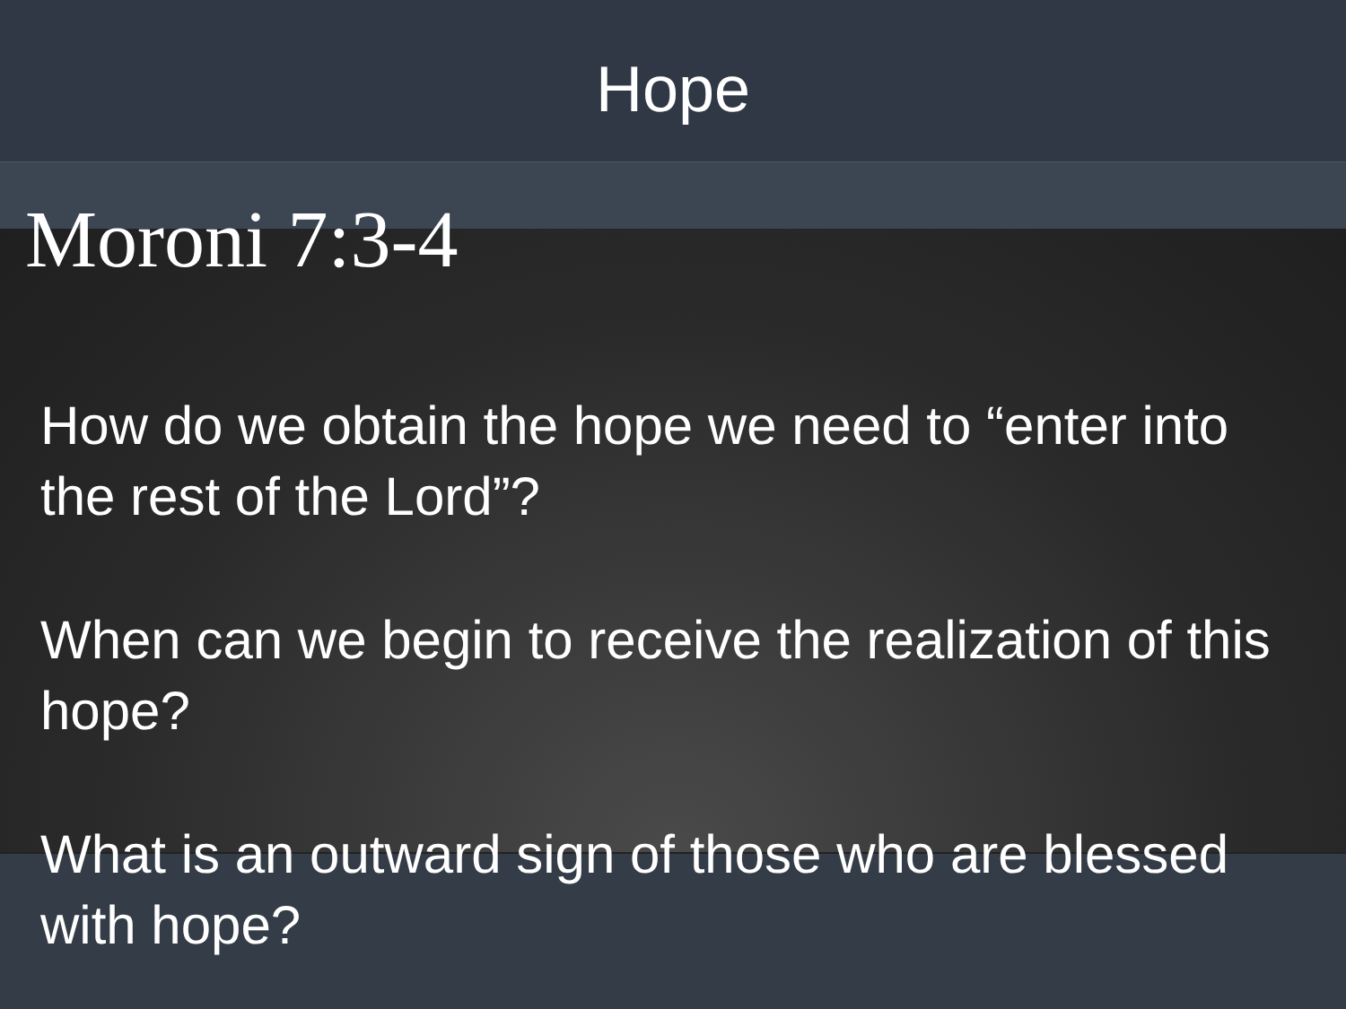Hope
Moroni 7:3-4
How do we obtain the hope we need to “enter into the rest of the Lord”?
When can we begin to receive the realization of this hope?
What is an outward sign of those who are blessed with hope?